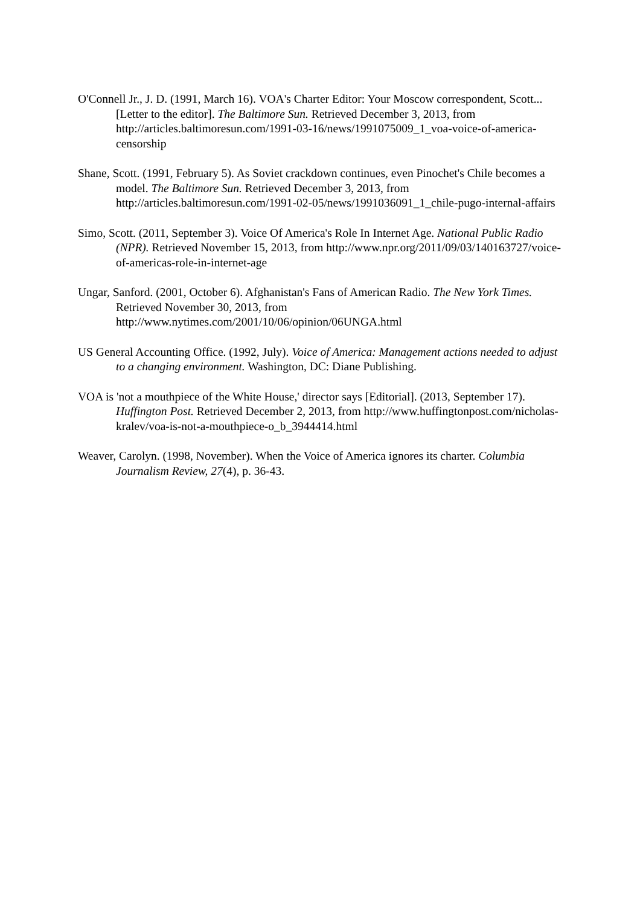O'Connell Jr., J. D. (1991, March 16). VOA's Charter Editor: Your Moscow correspondent, Scott...[Letter to the editor]. The Baltimore Sun. Retrieved December 3, 2013, from http://articles.baltimoresun.com/1991-03-16/news/1991075009_1_voa-voice-of-america-censorship
Shane, Scott. (1991, February 5). As Soviet crackdown continues, even Pinochet's Chile becomes a model. The Baltimore Sun. Retrieved December 3, 2013, from http://articles.baltimoresun.com/1991-02-05/news/1991036091_1_chile-pugo-internal-affairs
Simo, Scott. (2011, September 3). Voice Of America's Role In Internet Age. National Public Radio (NPR). Retrieved November 15, 2013, from http://www.npr.org/2011/09/03/140163727/voice-of-americas-role-in-internet-age
Ungar, Sanford. (2001, October 6). Afghanistan's Fans of American Radio. The New York Times. Retrieved November 30, 2013, from http://www.nytimes.com/2001/10/06/opinion/06UNGA.html
US General Accounting Office. (1992, July). Voice of America: Management actions needed to adjust to a changing environment. Washington, DC: Diane Publishing.
VOA is 'not a mouthpiece of the White House,' director says [Editorial]. (2013, September 17). Huffington Post. Retrieved December 2, 2013, from http://www.huffingtonpost.com/nicholas-kralev/voa-is-not-a-mouthpiece-o_b_3944414.html
Weaver, Carolyn. (1998, November). When the Voice of America ignores its charter. Columbia Journalism Review, 27(4), p. 36-43.